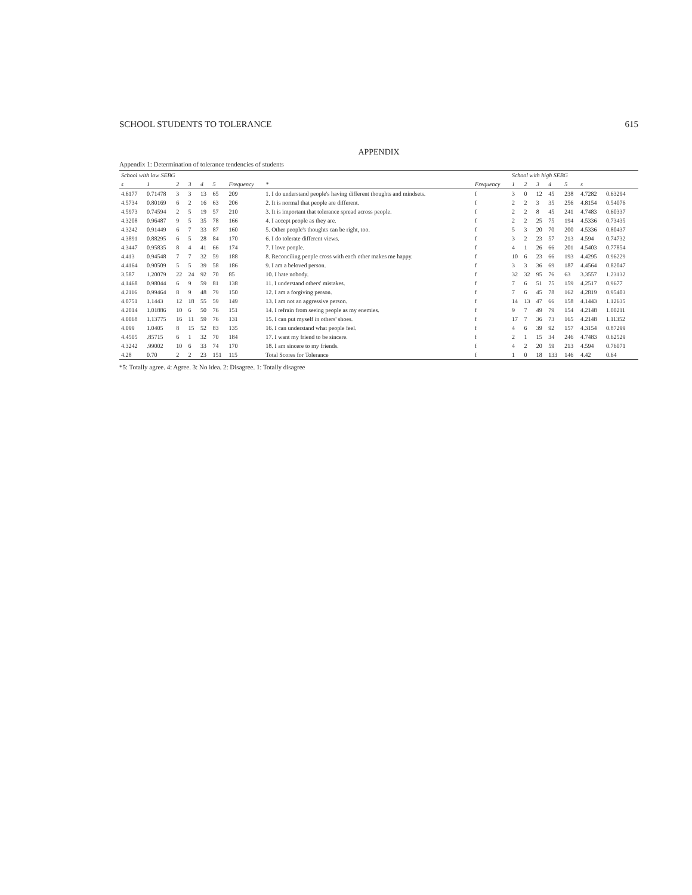SCHOOL STUDENTS TO TOLERANCE 615
APPENDIX
Appendix 1: Determination of tolerance tendencies of students
| School with low SEBG | | | | | | | | | School with high SEBG | | | | | | | |
| --- | --- | --- | --- | --- | --- | --- | --- | --- | --- | --- | --- | --- | --- | --- | --- | --- |
| s | 1 | 2 | 3 | 4 | 5 | Frequency | * | Frequency | 1 | 2 | 3 | 4 | 5 | s | | |
| 4.6177 | 0.71478 | 3 | 3 | 13 | 65 | 209 | 1. I do understand people's having different thoughts and mindsets. | f | 3 | 0 | 12 | 45 | 238 | 4.7282 | 0.63294 | |
| 4.5734 | 0.80169 | 6 | 2 | 16 | 63 | 206 | 2. It is normal that people are different. | f | 2 | 2 | 3 | 35 | 256 | 4.8154 | 0.54076 | |
| 4.5973 | 0.74594 | 2 | 5 | 19 | 57 | 210 | 3. It is important that tolerance spread across people. | f | 2 | 2 | 8 | 45 | 241 | 4.7483 | 0.60337 | |
| 4.3208 | 0.96487 | 9 | 5 | 35 | 78 | 166 | 4. I accept people as they are. | f | 2 | 2 | 25 | 75 | 194 | 4.5336 | 0.73435 | |
| 4.3242 | 0.91449 | 6 | 7 | 33 | 87 | 160 | 5. Other people's thoughts can be right, too. | f | 5 | 3 | 20 | 70 | 200 | 4.5336 | 0.80437 | |
| 4.3891 | 0.88295 | 6 | 5 | 28 | 84 | 170 | 6. I do tolerate different views. | f | 3 | 2 | 23 | 57 | 213 | 4.594 | 0.74732 | |
| 4.3447 | 0.95835 | 8 | 4 | 41 | 66 | 174 | 7. I love people. | f | 4 | 1 | 26 | 66 | 201 | 4.5403 | 0.77854 | |
| 4.413 | 0.94548 | 7 | 7 | 32 | 59 | 188 | 8. Reconciling people cross with each other makes me happy. | f | 10 | 6 | 23 | 66 | 193 | 4.4295 | 0.96229 | |
| 4.4164 | 0.90509 | 5 | 5 | 39 | 58 | 186 | 9. I am a beloved person. | f | 3 | 3 | 36 | 69 | 187 | 4.4564 | 0.82047 | |
| 3.587 | 1.20079 | 22 | 24 | 92 | 70 | 85 | 10. I hate nobody. | f | 32 | 32 | 95 | 76 | 63 | 3.3557 | 1.23132 | |
| 4.1468 | 0.98044 | 6 | 9 | 59 | 81 | 138 | 11. I understand others' mistakes. | f | 7 | 6 | 51 | 75 | 159 | 4.2517 | 0.9677 | |
| 4.2116 | 0.99464 | 8 | 9 | 48 | 79 | 150 | 12. I am a forgiving person. | f | 7 | 6 | 45 | 78 | 162 | 4.2819 | 0.95403 | |
| 4.0751 | 1.1443 | 12 | 18 | 55 | 59 | 149 | 13. I am not an aggressive person. | f | 14 | 13 | 47 | 66 | 158 | 4.1443 | 1.12635 | |
| 4.2014 | 1.01886 | 10 | 6 | 50 | 76 | 151 | 14. I refrain from seeing people as my enemies. | f | 9 | 7 | 49 | 79 | 154 | 4.2148 | 1.00211 | |
| 4.0068 | 1.13775 | 16 | 11 | 59 | 76 | 131 | 15. I can put myself in others' shoes. | f | 17 | 7 | 36 | 73 | 165 | 4.2148 | 1.11352 | |
| 4.099 | 1.0405 | 8 | 15 | 52 | 83 | 135 | 16. I can understand what people feel. | f | 4 | 6 | 39 | 92 | 157 | 4.3154 | 0.87299 | |
| 4.4505 | .85715 | 6 | 1 | 32 | 70 | 184 | 17. I want my friend to be sincere. | f | 2 | 1 | 15 | 34 | 246 | 4.7483 | 0.62529 | |
| 4.3242 | .99002 | 10 | 6 | 33 | 74 | 170 | 18. I am sincere to my friends. | f | 4 | 2 | 20 | 59 | 213 | 4.594 | 0.76071 | |
| 4.28 | 0.70 | 2 | 2 | 23 | 151 | 115 | Total Scores for Tolerance | f | 1 | 0 | 18 | 133 | 146 | 4.42 | 0.64 | |
*5: Totally agree. 4: Agree. 3: No idea. 2: Disagree. 1: Totally disagree